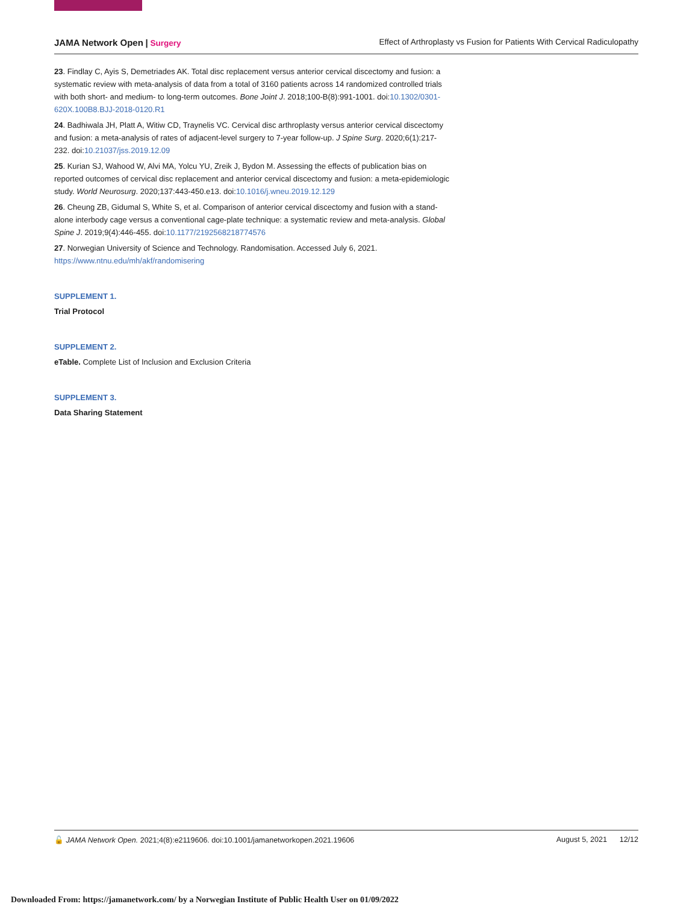JAMA Network Open | Surgery Effect of Arthroplasty vs Fusion for Patients With Cervical Radiculopathy
23. Findlay C, Ayis S, Demetriades AK. Total disc replacement versus anterior cervical discectomy and fusion: a systematic review with meta-analysis of data from a total of 3160 patients across 14 randomized controlled trials with both short- and medium- to long-term outcomes. Bone Joint J. 2018;100-B(8):991-1001. doi:10.1302/0301-620X.100B8.BJJ-2018-0120.R1
24. Badhiwala JH, Platt A, Witiw CD, Traynelis VC. Cervical disc arthroplasty versus anterior cervical discectomy and fusion: a meta-analysis of rates of adjacent-level surgery to 7-year follow-up. J Spine Surg. 2020;6(1):217-232. doi:10.21037/jss.2019.12.09
25. Kurian SJ, Wahood W, Alvi MA, Yolcu YU, Zreik J, Bydon M. Assessing the effects of publication bias on reported outcomes of cervical disc replacement and anterior cervical discectomy and fusion: a meta-epidemiologic study. World Neurosurg. 2020;137:443-450.e13. doi:10.1016/j.wneu.2019.12.129
26. Cheung ZB, Gidumal S, White S, et al. Comparison of anterior cervical discectomy and fusion with a stand-alone interbody cage versus a conventional cage-plate technique: a systematic review and meta-analysis. Global Spine J. 2019;9(4):446-455. doi:10.1177/2192568218774576
27. Norwegian University of Science and Technology. Randomisation. Accessed July 6, 2021. https://www.ntnu.edu/mh/akf/randomisering
SUPPLEMENT 1.
Trial Protocol
SUPPLEMENT 2.
eTable. Complete List of Inclusion and Exclusion Criteria
SUPPLEMENT 3.
Data Sharing Statement
🔓 JAMA Network Open. 2021;4(8):e2119606. doi:10.1001/jamanetworkopen.2021.19606 August 5, 2021 12/12
Downloaded From: https://jamanetwork.com/ by a Norwegian Institute of Public Health User on 01/09/2022